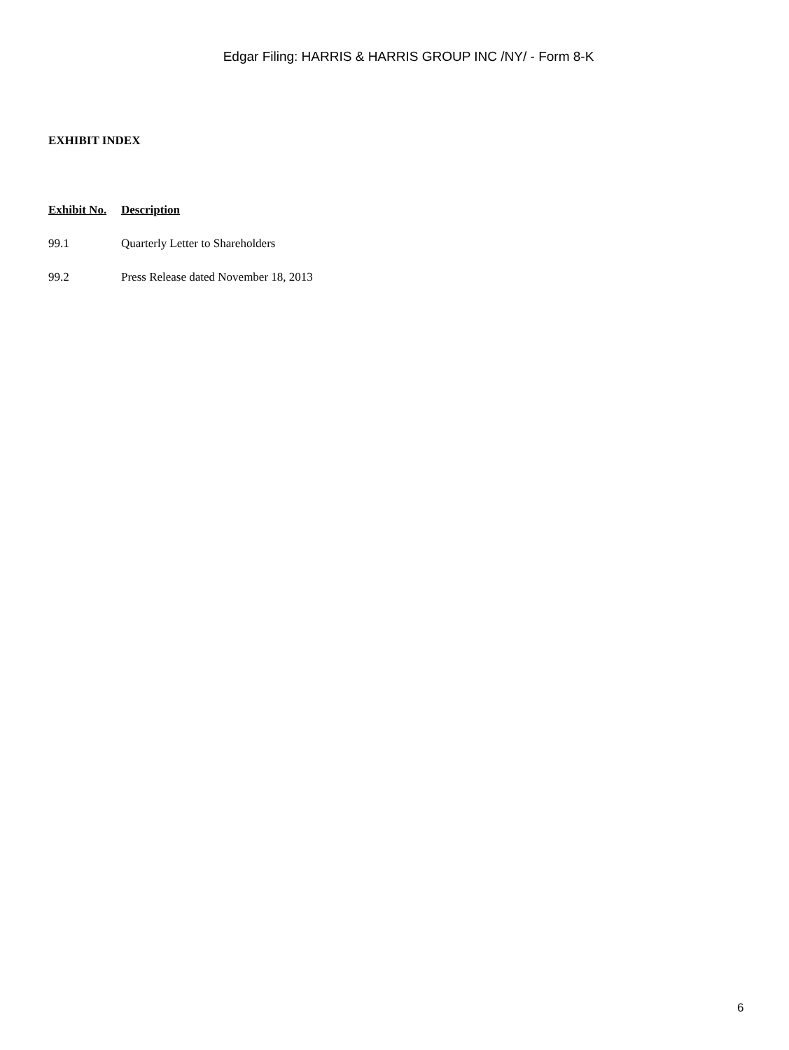Edgar Filing: HARRIS & HARRIS GROUP INC /NY/ - Form 8-K
EXHIBIT INDEX
| Exhibit No. | Description |
| --- | --- |
| 99.1 | Quarterly Letter to Shareholders |
| 99.2 | Press Release dated November 18, 2013 |
6